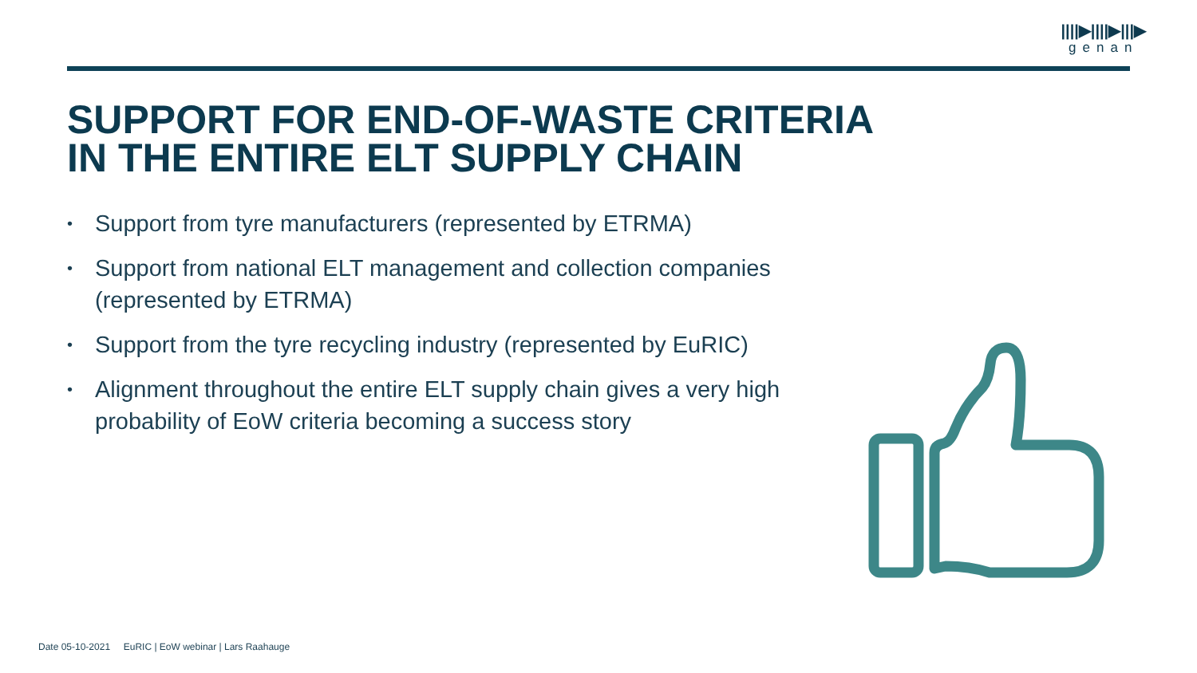||||▶||||▶|||▶
genan
SUPPORT FOR END-OF-WASTE CRITERIA
IN THE ENTIRE ELT SUPPLY CHAIN
• Support from tyre manufacturers (represented by ETRMA)
• Support from national ELT management and collection companies (represented by ETRMA)
• Support from the tyre recycling industry (represented by EuRIC)
• Alignment throughout the entire ELT supply chain gives a very high probability of EoW criteria becoming a success story
Date 05-10-2021 EuRIC | EoW webinar | Lars Raahauge